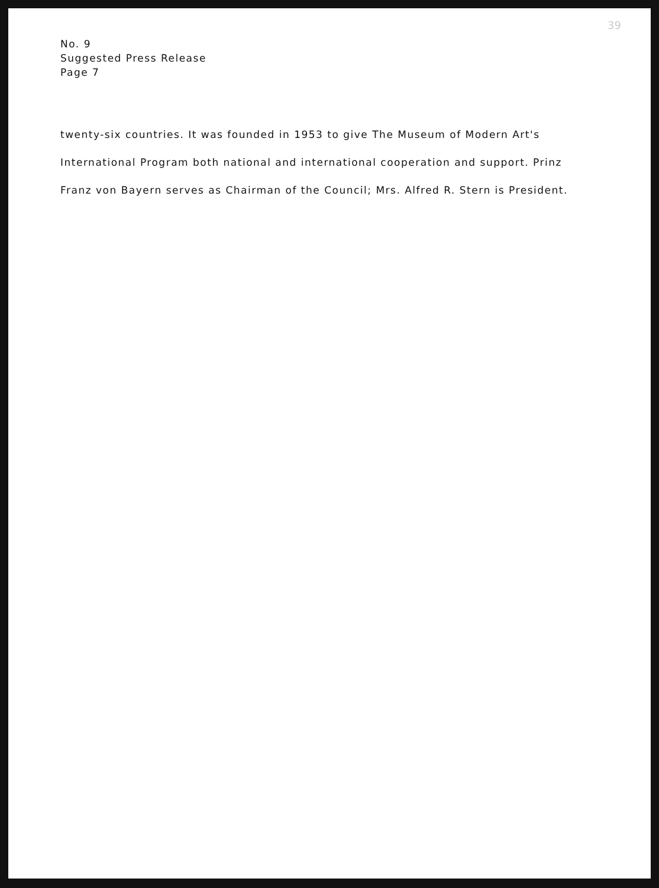39
No. 9
Suggested Press Release
Page 7
twenty-six countries. It was founded in 1953 to give The Museum of Modern Art's International Program both national and international cooperation and support. Prinz Franz von Bayern serves as Chairman of the Council; Mrs. Alfred R. Stern is President.